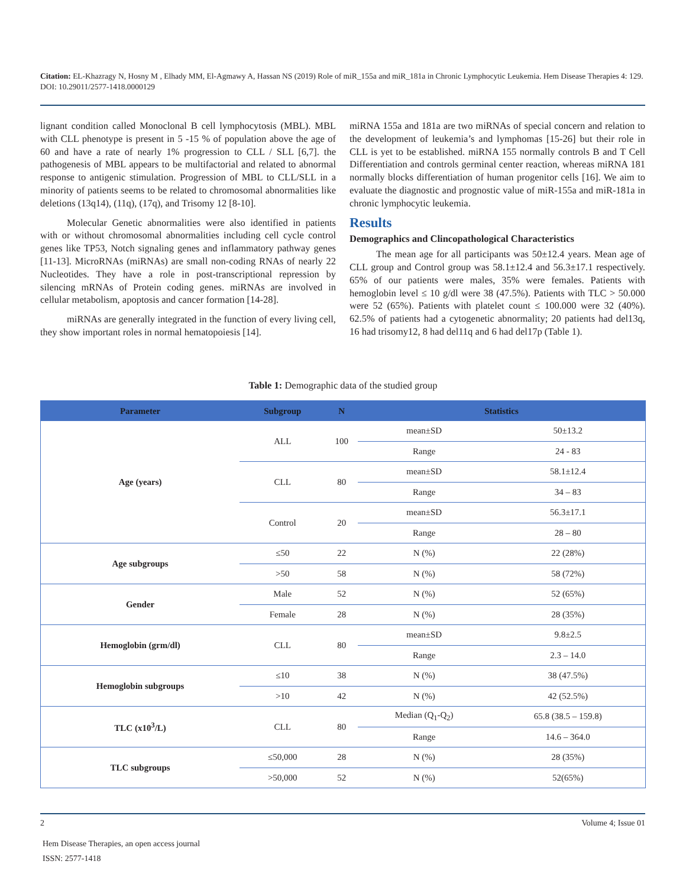Citation: EL-Khazragy N, Hosny M , Elhady MM, El-Agmawy A, Hassan NS (2019) Role of miR_155a and miR_181a in Chronic Lymphocytic Leukemia. Hem Disease Therapies 4: 129. DOI: 10.29011/2577-1418.0000129
lignant condition called Monoclonal B cell lymphocytosis (MBL). MBL with CLL phenotype is present in 5 -15 % of population above the age of 60 and have a rate of nearly 1% progression to CLL / SLL [6,7]. the pathogenesis of MBL appears to be multifactorial and related to abnormal response to antigenic stimulation. Progression of MBL to CLL/SLL in a minority of patients seems to be related to chromosomal abnormalities like deletions (13q14), (11q), (17q), and Trisomy 12 [8-10].
Molecular Genetic abnormalities were also identified in patients with or without chromosomal abnormalities including cell cycle control genes like TP53, Notch signaling genes and inflammatory pathway genes [11-13]. MicroRNAs (miRNAs) are small non-coding RNAs of nearly 22 Nucleotides. They have a role in post-transcriptional repression by silencing mRNAs of Protein coding genes. miRNAs are involved in cellular metabolism, apoptosis and cancer formation [14-28].
miRNAs are generally integrated in the function of every living cell, they show important roles in normal hematopoiesis [14].
miRNA 155a and 181a are two miRNAs of special concern and relation to the development of leukemia’s and lymphomas [15-26] but their role in CLL is yet to be established. miRNA 155 normally controls B and T Cell Differentiation and controls germinal center reaction, whereas miRNA 181 normally blocks differentiation of human progenitor cells [16]. We aim to evaluate the diagnostic and prognostic value of miR-155a and miR-181a in chronic lymphocytic leukemia.
Results
Demographics and Clincopathological Characteristics
The mean age for all participants was 50±12.4 years. Mean age of CLL group and Control group was 58.1±12.4 and 56.3±17.1 respectively. 65% of our patients were males, 35% were females. Patients with hemoglobin level ≤ 10 g/dl were 38 (47.5%). Patients with TLC > 50.000 were 52 (65%). Patients with platelet count ≤ 100.000 were 32 (40%). 62.5% of patients had a cytogenetic abnormality; 20 patients had del13q, 16 had trisomy12, 8 had del11q and 6 had del17p (Table 1).
Table 1: Demographic data of the studied group
| Parameter | Subgroup | N | Statistics | |
| --- | --- | --- | --- | --- |
| Age (years) | ALL | 100 | mean±SD | 50±13.2 |
| | | | Range | 24 - 83 |
| | CLL | 80 | mean±SD | 58.1±12.4 |
| | | | Range | 34 – 83 |
| | Control | 20 | mean±SD | 56.3±17.1 |
| | | | Range | 28 – 80 |
| Age subgroups | ≤50 | 22 | N (%) | 22 (28%) |
| | >50 | 58 | N (%) | 58 (72%) |
| Gender | Male | 52 | N (%) | 52 (65%) |
| | Female | 28 | N (%) | 28 (35%) |
| Hemoglobin (grm/dl) | CLL | 80 | mean±SD | 9.8±2.5 |
| | | | Range | 2.3 – 14.0 |
| Hemoglobin subgroups | ≤10 | 38 | N (%) | 38 (47.5%) |
| | >10 | 42 | N (%) | 42 (52.5%) |
| TLC (x10<sup>3</sup>/L) | CLL | 80 | Median (Q<sub>1</sub>-Q<sub>2</sub>) | 65.8 (38.5 – 159.8) |
| | | | Range | 14.6 – 364.0 |
| TLC subgroups | ≤50,000 | 28 | N (%) | 28 (35%) |
| | >50,000 | 52 | N (%) | 52(65%) |
2 Volume 4; Issue 01
Hem Disease Therapies, an open access journal
ISSN: 2577-1418